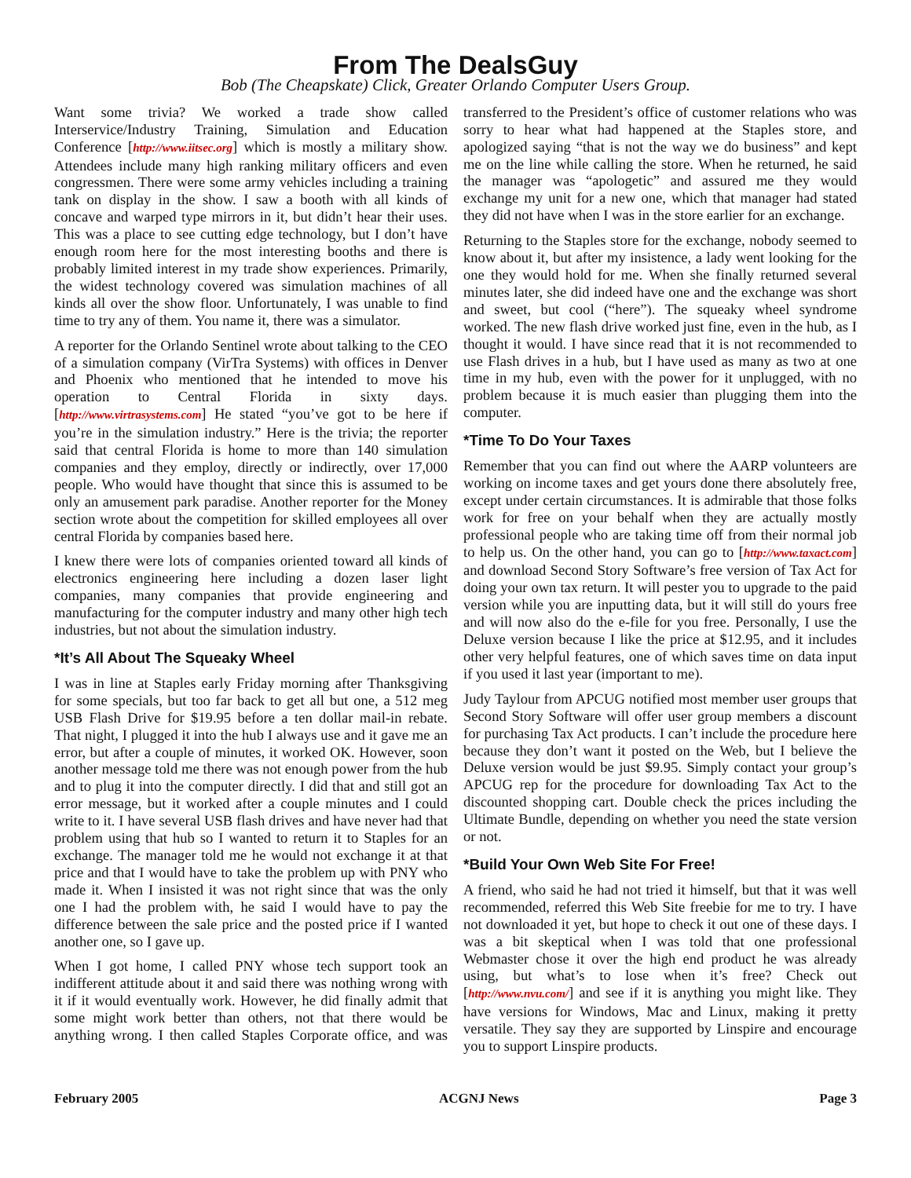From The DealsGuy
Bob (The Cheapskate) Click, Greater Orlando Computer Users Group.
Want some trivia? We worked a trade show called Interservice/Industry Training, Simulation and Education Conference [http://www.iitsec.org] which is mostly a military show. Attendees include many high ranking military officers and even congressmen. There were some army vehicles including a training tank on display in the show. I saw a booth with all kinds of concave and warped type mirrors in it, but didn’t hear their uses. This was a place to see cutting edge technology, but I don’t have enough room here for the most interesting booths and there is probably limited interest in my trade show experiences. Primarily, the widest technology covered was simulation machines of all kinds all over the show floor. Unfortunately, I was unable to find time to try any of them. You name it, there was a simulator.
A reporter for the Orlando Sentinel wrote about talking to the CEO of a simulation company (VirTra Systems) with offices in Denver and Phoenix who mentioned that he intended to move his operation to Central Florida in sixty days. [http://www.virtrasystems.com] He stated “you’ve got to be here if you’re in the simulation industry.” Here is the trivia; the reporter said that central Florida is home to more than 140 simulation companies and they employ, directly or indirectly, over 17,000 people. Who would have thought that since this is assumed to be only an amusement park paradise. Another reporter for the Money section wrote about the competition for skilled employees all over central Florida by companies based here.
I knew there were lots of companies oriented toward all kinds of electronics engineering here including a dozen laser light companies, many companies that provide engineering and manufacturing for the computer industry and many other high tech industries, but not about the simulation industry.
*It’s All About The Squeaky Wheel
I was in line at Staples early Friday morning after Thanksgiving for some specials, but too far back to get all but one, a 512 meg USB Flash Drive for $19.95 before a ten dollar mail-in rebate. That night, I plugged it into the hub I always use and it gave me an error, but after a couple of minutes, it worked OK. However, soon another message told me there was not enough power from the hub and to plug it into the computer directly. I did that and still got an error message, but it worked after a couple minutes and I could write to it. I have several USB flash drives and have never had that problem using that hub so I wanted to return it to Staples for an exchange. The manager told me he would not exchange it at that price and that I would have to take the problem up with PNY who made it. When I insisted it was not right since that was the only one I had the problem with, he said I would have to pay the difference between the sale price and the posted price if I wanted another one, so I gave up.
When I got home, I called PNY whose tech support took an indifferent attitude about it and said there was nothing wrong with it if it would eventually work. However, he did finally admit that some might work better than others, not that there would be anything wrong. I then called Staples Corporate office, and was transferred to the President’s office of customer relations who was sorry to hear what had happened at the Staples store, and apologized saying “that is not the way we do business” and kept me on the line while calling the store. When he returned, he said the manager was “apologetic” and assured me they would exchange my unit for a new one, which that manager had stated they did not have when I was in the store earlier for an exchange.
Returning to the Staples store for the exchange, nobody seemed to know about it, but after my insistence, a lady went looking for the one they would hold for me. When she finally returned several minutes later, she did indeed have one and the exchange was short and sweet, but cool (“here”). The squeaky wheel syndrome worked. The new flash drive worked just fine, even in the hub, as I thought it would. I have since read that it is not recommended to use Flash drives in a hub, but I have used as many as two at one time in my hub, even with the power for it unplugged, with no problem because it is much easier than plugging them into the computer.
*Time To Do Your Taxes
Remember that you can find out where the AARP volunteers are working on income taxes and get yours done there absolutely free, except under certain circumstances. It is admirable that those folks work for free on your behalf when they are actually mostly professional people who are taking time off from their normal job to help us. On the other hand, you can go to [http://www.taxact.com] and download Second Story Software’s free version of Tax Act for doing your own tax return. It will pester you to upgrade to the paid version while you are inputting data, but it will still do yours free and will now also do the e-file for you free. Personally, I use the Deluxe version because I like the price at $12.95, and it includes other very helpful features, one of which saves time on data input if you used it last year (important to me).
Judy Taylour from APCUG notified most member user groups that Second Story Software will offer user group members a discount for purchasing Tax Act products. I can’t include the procedure here because they don’t want it posted on the Web, but I believe the Deluxe version would be just $9.95. Simply contact your group’s APCUG rep for the procedure for downloading Tax Act to the discounted shopping cart. Double check the prices including the Ultimate Bundle, depending on whether you need the state version or not.
*Build Your Own Web Site For Free!
A friend, who said he had not tried it himself, but that it was well recommended, referred this Web Site freebie for me to try. I have not downloaded it yet, but hope to check it out one of these days. I was a bit skeptical when I was told that one professional Webmaster chose it over the high end product he was already using, but what’s to lose when it’s free? Check out [http://www.nvu.com/] and see if it is anything you might like. They have versions for Windows, Mac and Linux, making it pretty versatile. They say they are supported by Linspire and encourage you to support Linspire products.
February 2005 ACGNJ News Page 3